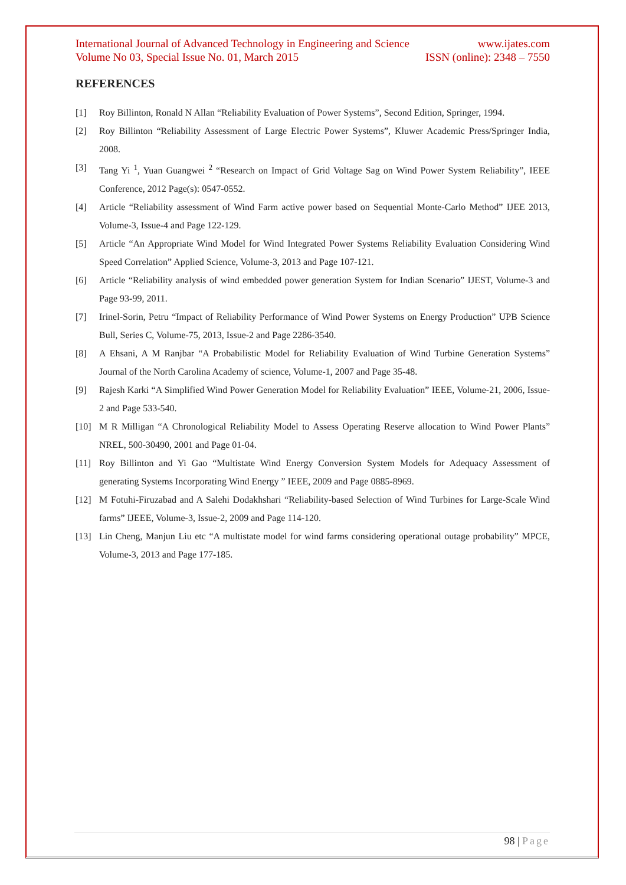International Journal of Advanced Technology in Engineering and Science www.ijates.com
Volume No 03, Special Issue No. 01, March 2015 ISSN (online): 2348 – 7550
REFERENCES
[1] Roy Billinton, Ronald N Allan “Reliability Evaluation of Power Systems”, Second Edition, Springer, 1994.
[2] Roy Billinton “Reliability Assessment of Large Electric Power Systems”, Kluwer Academic Press/Springer India, 2008.
[3] Tang Yi <sup>1</sup>, Yuan Guangwei <sup>2</sup> “Research on Impact of Grid Voltage Sag on Wind Power System Reliability”, IEEE Conference, 2012 Page(s): 0547-0552.
[4] Article “Reliability assessment of Wind Farm active power based on Sequential Monte-Carlo Method” IJEE 2013, Volume-3, Issue-4 and Page 122-129.
[5] Article “An Appropriate Wind Model for Wind Integrated Power Systems Reliability Evaluation Considering Wind Speed Correlation” Applied Science, Volume-3, 2013 and Page 107-121.
[6] Article “Reliability analysis of wind embedded power generation System for Indian Scenario” IJEST, Volume-3 and Page 93-99, 2011.
[7] Irinel-Sorin, Petru “Impact of Reliability Performance of Wind Power Systems on Energy Production” UPB Science Bull, Series C, Volume-75, 2013, Issue-2 and Page 2286-3540.
[8] A Ehsani, A M Ranjbar “A Probabilistic Model for Reliability Evaluation of Wind Turbine Generation Systems” Journal of the North Carolina Academy of science, Volume-1, 2007 and Page 35-48.
[9] Rajesh Karki “A Simplified Wind Power Generation Model for Reliability Evaluation” IEEE, Volume-21, 2006, Issue-2 and Page 533-540.
[10] M R Milligan “A Chronological Reliability Model to Assess Operating Reserve allocation to Wind Power Plants” NREL, 500-30490, 2001 and Page 01-04.
[11] Roy Billinton and Yi Gao “Multistate Wind Energy Conversion System Models for Adequacy Assessment of generating Systems Incorporating Wind Energy ” IEEE, 2009 and Page 0885-8969.
[12] M Fotuhi-Firuzabad and A Salehi Dodakhshari “Reliability-based Selection of Wind Turbines for Large-Scale Wind farms” IJEEE, Volume-3, Issue-2, 2009 and Page 114-120.
[13] Lin Cheng, Manjun Liu etc “A multistate model for wind farms considering operational outage probability” MPCE, Volume-3, 2013 and Page 177-185.
98 | Page